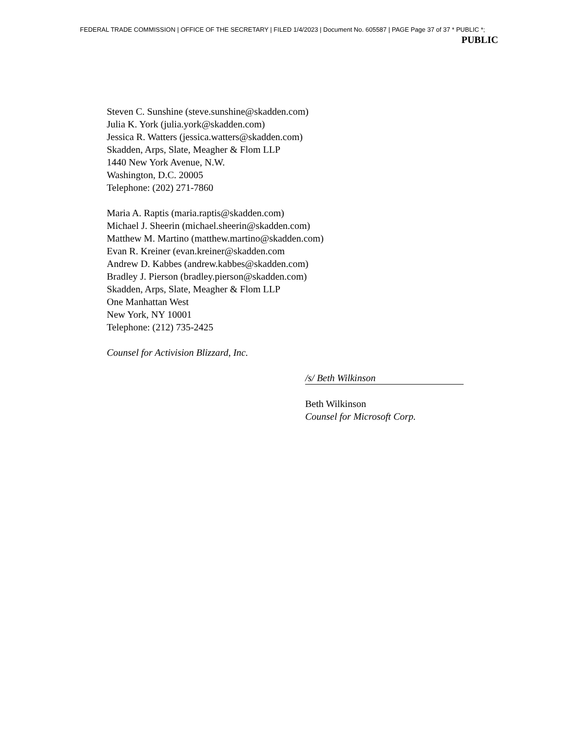FEDERAL TRADE COMMISSION | OFFICE OF THE SECRETARY | FILED 1/4/2023 | Document No. 605587 | PAGE Page 37 of 37 * PUBLIC *;
PUBLIC
Steven C. Sunshine (steve.sunshine@skadden.com)
Julia K. York (julia.york@skadden.com)
Jessica R. Watters (jessica.watters@skadden.com)
Skadden, Arps, Slate, Meagher & Flom LLP
1440 New York Avenue, N.W.
Washington, D.C. 20005
Telephone: (202) 271-7860
Maria A. Raptis (maria.raptis@skadden.com)
Michael J. Sheerin (michael.sheerin@skadden.com)
Matthew M. Martino (matthew.martino@skadden.com)
Evan R. Kreiner (evan.kreiner@skadden.com
Andrew D. Kabbes (andrew.kabbes@skadden.com)
Bradley J. Pierson (bradley.pierson@skadden.com)
Skadden, Arps, Slate, Meagher & Flom LLP
One Manhattan West
New York, NY 10001
Telephone: (212) 735-2425
Counsel for Activision Blizzard, Inc.
/s/ Beth Wilkinson
Beth Wilkinson
Counsel for Microsoft Corp.